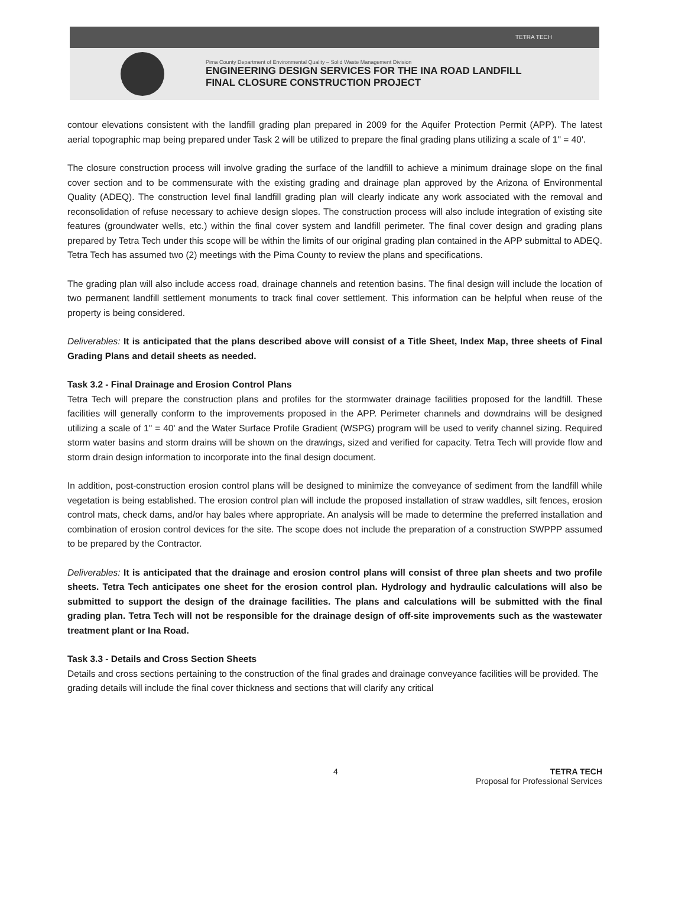TETRA TECH
Pima County Department of Environmental Quality – Solid Waste Management Division
ENGINEERING DESIGN SERVICES FOR THE INA ROAD LANDFILL
FINAL CLOSURE CONSTRUCTION PROJECT
contour elevations consistent with the landfill grading plan prepared in 2009 for the Aquifer Protection Permit (APP). The latest aerial topographic map being prepared under Task 2 will be utilized to prepare the final grading plans utilizing a scale of 1" = 40'.
The closure construction process will involve grading the surface of the landfill to achieve a minimum drainage slope on the final cover section and to be commensurate with the existing grading and drainage plan approved by the Arizona of Environmental Quality (ADEQ). The construction level final landfill grading plan will clearly indicate any work associated with the removal and reconsolidation of refuse necessary to achieve design slopes. The construction process will also include integration of existing site features (groundwater wells, etc.) within the final cover system and landfill perimeter. The final cover design and grading plans prepared by Tetra Tech under this scope will be within the limits of our original grading plan contained in the APP submittal to ADEQ. Tetra Tech has assumed two (2) meetings with the Pima County to review the plans and specifications.
The grading plan will also include access road, drainage channels and retention basins. The final design will include the location of two permanent landfill settlement monuments to track final cover settlement. This information can be helpful when reuse of the property is being considered.
Deliverables: It is anticipated that the plans described above will consist of a Title Sheet, Index Map, three sheets of Final Grading Plans and detail sheets as needed.
Task 3.2 - Final Drainage and Erosion Control Plans
Tetra Tech will prepare the construction plans and profiles for the stormwater drainage facilities proposed for the landfill. These facilities will generally conform to the improvements proposed in the APP. Perimeter channels and downdrains will be designed utilizing a scale of 1" = 40' and the Water Surface Profile Gradient (WSPG) program will be used to verify channel sizing. Required storm water basins and storm drains will be shown on the drawings, sized and verified for capacity. Tetra Tech will provide flow and storm drain design information to incorporate into the final design document.
In addition, post-construction erosion control plans will be designed to minimize the conveyance of sediment from the landfill while vegetation is being established. The erosion control plan will include the proposed installation of straw waddles, silt fences, erosion control mats, check dams, and/or hay bales where appropriate. An analysis will be made to determine the preferred installation and combination of erosion control devices for the site. The scope does not include the preparation of a construction SWPPP assumed to be prepared by the Contractor.
Deliverables: It is anticipated that the drainage and erosion control plans will consist of three plan sheets and two profile sheets. Tetra Tech anticipates one sheet for the erosion control plan. Hydrology and hydraulic calculations will also be submitted to support the design of the drainage facilities. The plans and calculations will be submitted with the final grading plan. Tetra Tech will not be responsible for the drainage design of off-site improvements such as the wastewater treatment plant or Ina Road.
Task 3.3 - Details and Cross Section Sheets
Details and cross sections pertaining to the construction of the final grades and drainage conveyance facilities will be provided. The grading details will include the final cover thickness and sections that will clarify any critical
4 TETRA TECH
Proposal for Professional Services